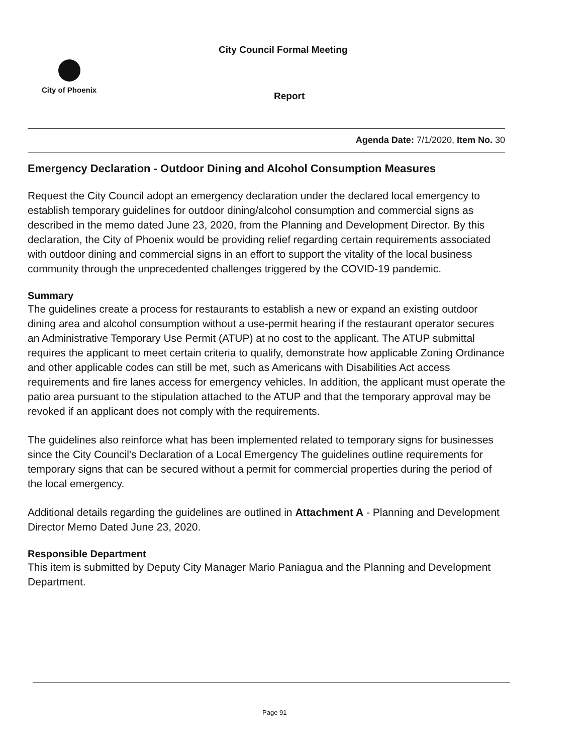City Council Formal Meeting
City of Phoenix
Report
Agenda Date: 7/1/2020, Item No. 30
Emergency Declaration - Outdoor Dining and Alcohol Consumption Measures
Request the City Council adopt an emergency declaration under the declared local emergency to establish temporary guidelines for outdoor dining/alcohol consumption and commercial signs as described in the memo dated June 23, 2020, from the Planning and Development Director. By this declaration, the City of Phoenix would be providing relief regarding certain requirements associated with outdoor dining and commercial signs in an effort to support the vitality of the local business community through the unprecedented challenges triggered by the COVID-19 pandemic.
Summary
The guidelines create a process for restaurants to establish a new or expand an existing outdoor dining area and alcohol consumption without a use-permit hearing if the restaurant operator secures an Administrative Temporary Use Permit (ATUP) at no cost to the applicant. The ATUP submittal requires the applicant to meet certain criteria to qualify, demonstrate how applicable Zoning Ordinance and other applicable codes can still be met, such as Americans with Disabilities Act access requirements and fire lanes access for emergency vehicles. In addition, the applicant must operate the patio area pursuant to the stipulation attached to the ATUP and that the temporary approval may be revoked if an applicant does not comply with the requirements.
The guidelines also reinforce what has been implemented related to temporary signs for businesses since the City Council's Declaration of a Local Emergency The guidelines outline requirements for temporary signs that can be secured without a permit for commercial properties during the period of the local emergency.
Additional details regarding the guidelines are outlined in Attachment A - Planning and Development Director Memo Dated June 23, 2020.
Responsible Department
This item is submitted by Deputy City Manager Mario Paniagua and the Planning and Development Department.
Page 91